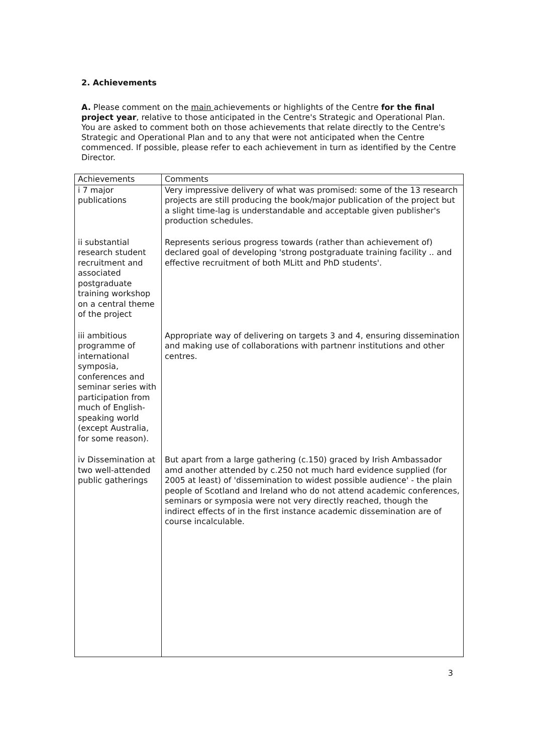2. Achievements
A. Please comment on the main achievements or highlights of the Centre for the final project year, relative to those anticipated in the Centre's Strategic and Operational Plan. You are asked to comment both on those achievements that relate directly to the Centre's Strategic and Operational Plan and to any that were not anticipated when the Centre commenced. If possible, please refer to each achievement in turn as identified by the Centre Director.
| Achievements | Comments |
| --- | --- |
| i 7 major publications | Very impressive delivery of what was promised: some of the 13 research projects are still producing the book/major publication of the project but a slight time-lag is understandable and acceptable given publisher's production schedules. |
| ii substantial research student recruitment and associated postgraduate training workshop on a central theme of the project | Represents serious progress towards (rather than achievement of) declared goal of developing 'strong postgraduate training facility .. and effective recruitment of both MLitt and PhD students'. |
| iii ambitious programme of international symposia, conferences and seminar series with participation from much of English-speaking world (except Australia, for some reason). | Appropriate way of delivering on targets 3 and 4, ensuring dissemination and making use of collaborations with partnenr institutions and other centres. |
| iv Dissemination at two well-attended public gatherings | But apart from a large gathering (c.150) graced by Irish Ambassador amd another attended by c.250 not much hard evidence supplied (for 2005 at least) of 'dissemination to widest possible audience' - the plain people of Scotland and Ireland who do not attend academic conferences, seminars or symposia were not very directly reached, though the indirect effects of in the first instance academic dissemination are of course incalculable. |
3